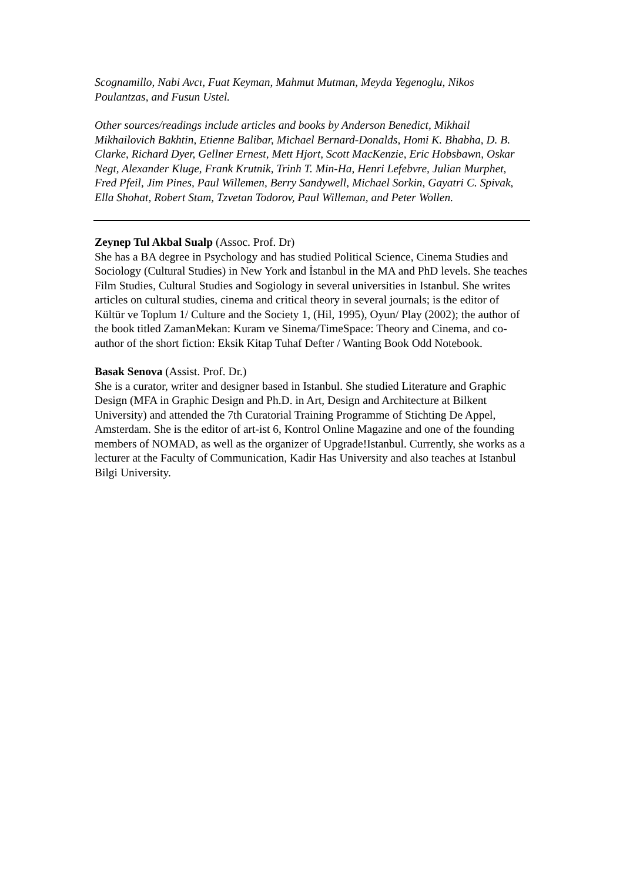Scognamillo, Nabi Avcı, Fuat Keyman, Mahmut Mutman, Meyda Yegenoglu, Nikos Poulantzas, and Fusun Ustel.
Other sources/readings include articles and books by Anderson Benedict, Mikhail Mikhailovich Bakhtin, Etienne Balibar, Michael Bernard-Donalds, Homi K. Bhabha, D. B. Clarke, Richard Dyer, Gellner Ernest, Mett Hjort, Scott MacKenzie, Eric Hobsbawn, Oskar Negt, Alexander Kluge, Frank Krutnik, Trinh T. Min-Ha, Henri Lefebvre, Julian Murphet, Fred Pfeil, Jim Pines, Paul Willemen, Berry Sandywell, Michael Sorkin, Gayatri C. Spivak, Ella Shohat, Robert Stam, Tzvetan Todorov, Paul Willeman, and Peter Wollen.
Zeynep Tul Akbal Sualp (Assoc. Prof. Dr)
She has a BA degree in Psychology and has studied Political Science, Cinema Studies and Sociology (Cultural Studies) in New York and İstanbul in the MA and PhD levels. She teaches Film Studies, Cultural Studies and Sogiology in several universities in Istanbul. She writes articles on cultural studies, cinema and critical theory in several journals; is the editor of Kültür ve Toplum 1/ Culture and the Society 1, (Hil, 1995), Oyun/ Play (2002); the author of the book titled ZamanMekan: Kuram ve Sinema/TimeSpace: Theory and Cinema, and co-author of the short fiction: Eksik Kitap Tuhaf Defter / Wanting Book Odd Notebook.
Basak Senova (Assist. Prof. Dr.)
She is a curator, writer and designer based in Istanbul. She studied Literature and Graphic Design (MFA in Graphic Design and Ph.D. in Art, Design and Architecture at Bilkent University) and attended the 7th Curatorial Training Programme of Stichting De Appel, Amsterdam. She is the editor of art-ist 6, Kontrol Online Magazine and one of the founding members of NOMAD, as well as the organizer of Upgrade!Istanbul. Currently, she works as a lecturer at the Faculty of Communication, Kadir Has University and also teaches at Istanbul Bilgi University.